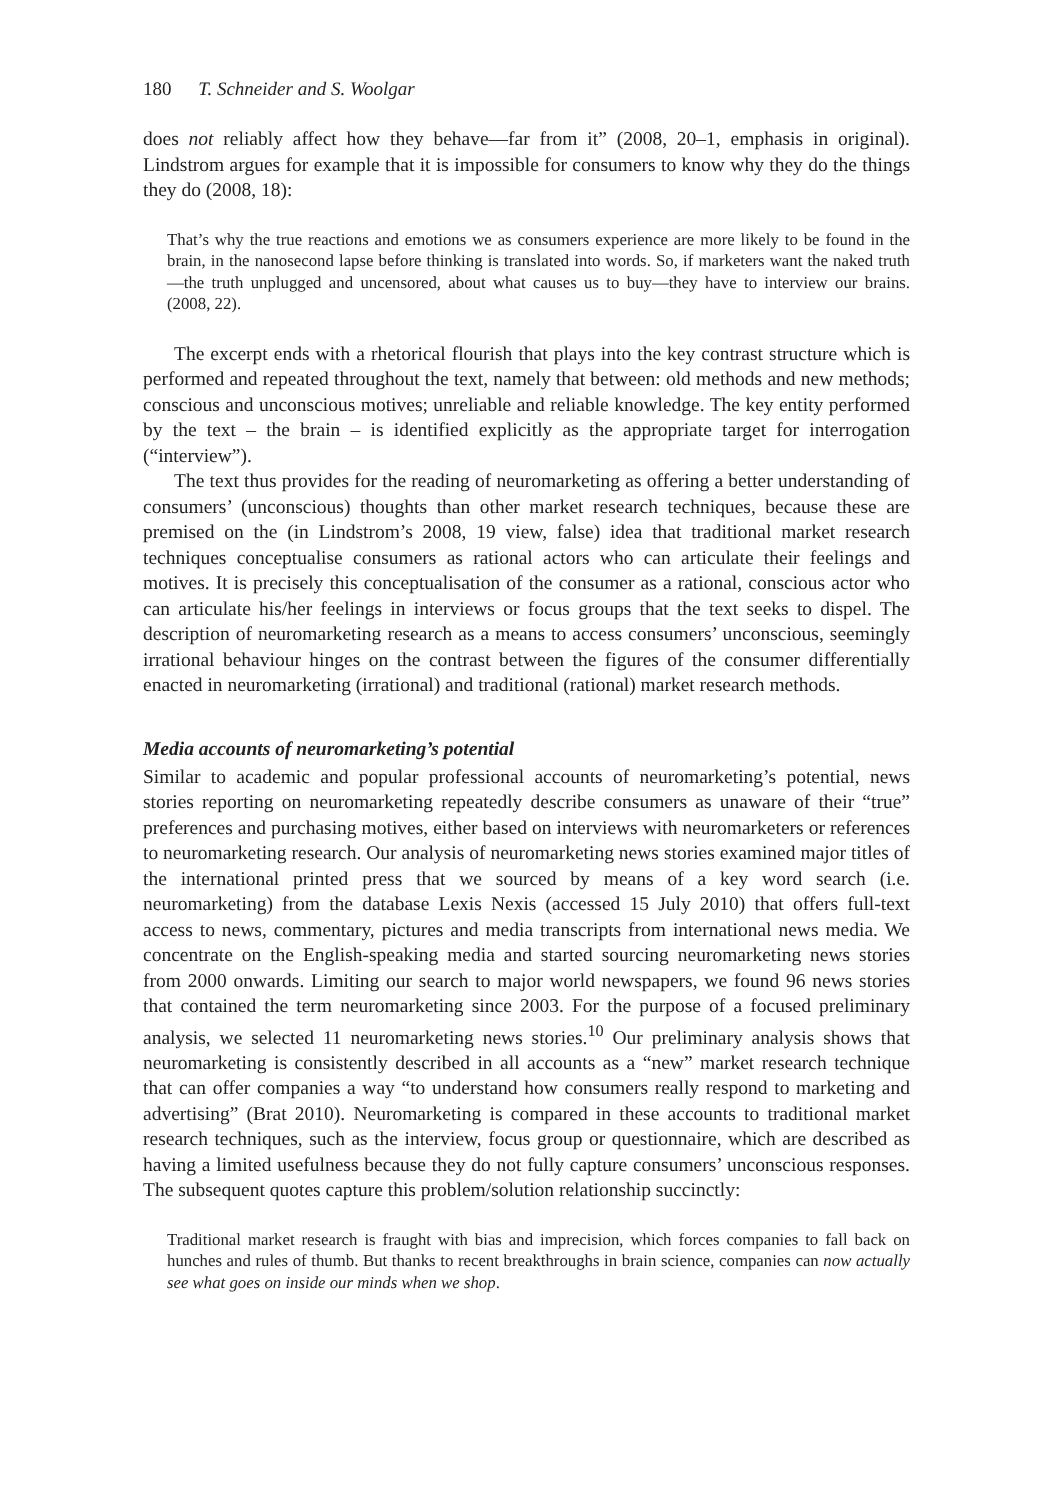180 T. Schneider and S. Woolgar
does not reliably affect how they behave—far from it” (2008, 20–1, emphasis in original). Lindstrom argues for example that it is impossible for consumers to know why they do the things they do (2008, 18):
That’s why the true reactions and emotions we as consumers experience are more likely to be found in the brain, in the nanosecond lapse before thinking is translated into words. So, if marketers want the naked truth—the truth unplugged and uncensored, about what causes us to buy—they have to interview our brains. (2008, 22).
The excerpt ends with a rhetorical flourish that plays into the key contrast structure which is performed and repeated throughout the text, namely that between: old methods and new methods; conscious and unconscious motives; unreliable and reliable knowledge. The key entity performed by the text – the brain – is identified explicitly as the appropriate target for interrogation (“interview”).
The text thus provides for the reading of neuromarketing as offering a better understanding of consumers’ (unconscious) thoughts than other market research techniques, because these are premised on the (in Lindstrom’s 2008, 19 view, false) idea that traditional market research techniques conceptualise consumers as rational actors who can articulate their feelings and motives. It is precisely this conceptualisation of the consumer as a rational, conscious actor who can articulate his/her feelings in interviews or focus groups that the text seeks to dispel. The description of neuromarketing research as a means to access consumers’ unconscious, seemingly irrational behaviour hinges on the contrast between the figures of the consumer differentially enacted in neuromarketing (irrational) and traditional (rational) market research methods.
Media accounts of neuromarketing’s potential
Similar to academic and popular professional accounts of neuromarketing’s potential, news stories reporting on neuromarketing repeatedly describe consumers as unaware of their “true” preferences and purchasing motives, either based on interviews with neuromarketers or references to neuromarketing research. Our analysis of neuromarketing news stories examined major titles of the international printed press that we sourced by means of a key word search (i.e. neuromarketing) from the database Lexis Nexis (accessed 15 July 2010) that offers full-text access to news, commentary, pictures and media transcripts from international news media. We concentrate on the English-speaking media and started sourcing neuromarketing news stories from 2000 onwards. Limiting our search to major world newspapers, we found 96 news stories that contained the term neuromarketing since 2003. For the purpose of a focused preliminary analysis, we selected 11 neuromarketing news stories.<sup>10</sup> Our preliminary analysis shows that neuromarketing is consistently described in all accounts as a “new” market research technique that can offer companies a way “to understand how consumers really respond to marketing and advertising” (Brat 2010). Neuromarketing is compared in these accounts to traditional market research techniques, such as the interview, focus group or questionnaire, which are described as having a limited usefulness because they do not fully capture consumers’ unconscious responses. The subsequent quotes capture this problem/solution relationship succinctly:
Traditional market research is fraught with bias and imprecision, which forces companies to fall back on hunches and rules of thumb. But thanks to recent breakthroughs in brain science, companies can now actually see what goes on inside our minds when we shop.